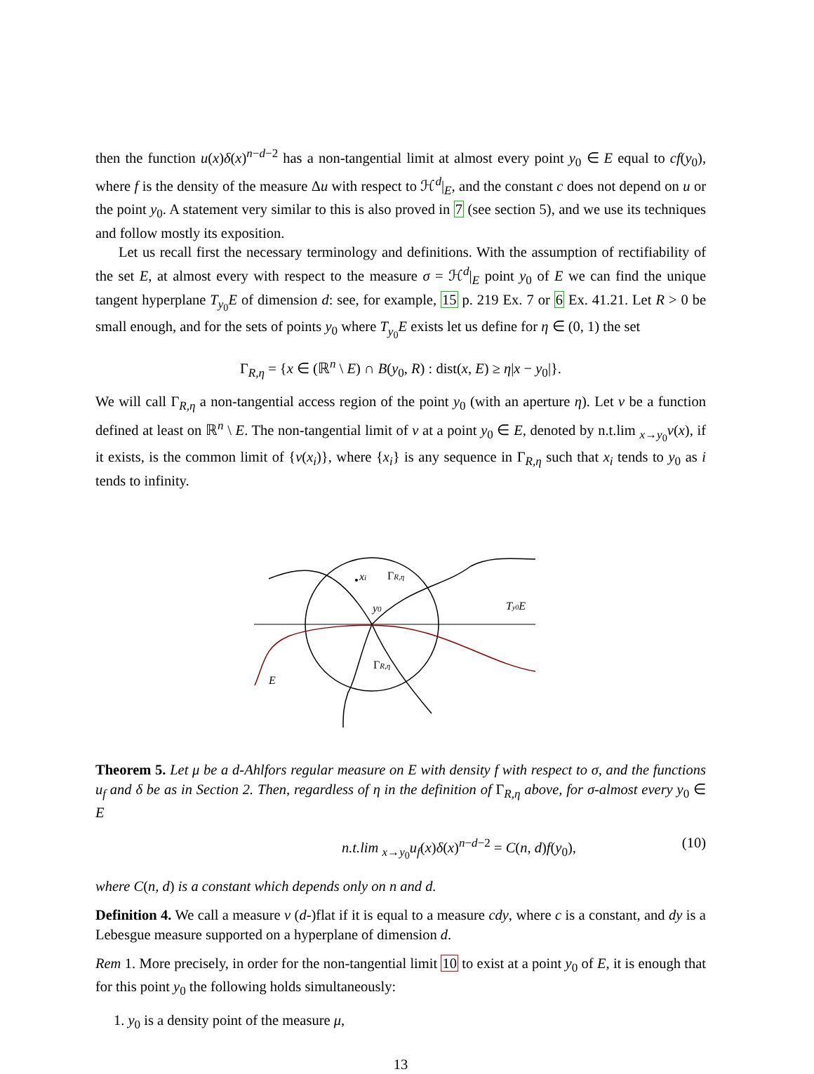then the function u(x)δ(x)<sup>n−d−2</sup> has a non-tangential limit at almost every point y<sub>0</sub> ∈ E equal to cf(y<sub>0</sub>), where f is the density of the measure Δu with respect to ℋ<sup>d</sup>|<sub>E</sub>, and the constant c does not depend on u or the point y<sub>0</sub>. A statement very similar to this is also proved in 7 (see section 5), and we use its techniques and follow mostly its exposition.
Let us recall first the necessary terminology and definitions. With the assumption of rectifiability of the set E, at almost every with respect to the measure σ = ℋ<sup>d</sup>|<sub>E</sub> point y<sub>0</sub> of E we can find the unique tangent hyperplane T<sub>y<sub>0</sub></sub>E of dimension d: see, for example, 15 p. 219 Ex. 7 or 6 Ex. 41.21. Let R > 0 be small enough, and for the sets of points y<sub>0</sub> where T<sub>y<sub>0</sub></sub>E exists let us define for η ∈ (0, 1) the set
Γ<sub>R,η</sub> = {x ∈ (ℝ<sup>n</sup> \ E) ∩ B(y<sub>0</sub>, R) : dist(x, E) ≥ η|x − y<sub>0</sub>|}.
We will call Γ<sub>R,η</sub> a non-tangential access region of the point y<sub>0</sub> (with an aperture η). Let v be a function defined at least on ℝ<sup>n</sup> \ E. The non-tangential limit of v at a point y<sub>0</sub> ∈ E, denoted by n.t.lim <sub>x→y<sub>0</sub></sub>v(x), if it exists, is the common limit of {v(x<sub>i</sub>)}, where {x<sub>i</sub>} is any sequence in Γ<sub>R,η</sub> such that x<sub>i</sub> tends to y<sub>0</sub> as i tends to infinity.
xi
ΓR,η
y0
Ty0E
ΓR,η
E
Theorem 5. Let μ be a d-Ahlfors regular measure on E with density f with respect to σ, and the functions u<sub>f</sub> and δ be as in Section 2. Then, regardless of η in the definition of Γ<sub>R,η</sub> above, for σ-almost every y<sub>0</sub> ∈ E
n.t.lim <sub>x→y<sub>0</sub></sub>u<sub>f</sub>(x)δ(x)<sup>n−d−2</sup> = C(n, d)f(y<sub>0</sub>), (10)
where C(n, d) is a constant which depends only on n and d.
Definition 4. We call a measure ν (d-)flat if it is equal to a measure cdy, where c is a constant, and dy is a Lebesgue measure supported on a hyperplane of dimension d.
Rem 1. More precisely, in order for the non-tangential limit 10 to exist at a point y<sub>0</sub> of E, it is enough that for this point y<sub>0</sub> the following holds simultaneously:
1. y<sub>0</sub> is a density point of the measure μ,
13